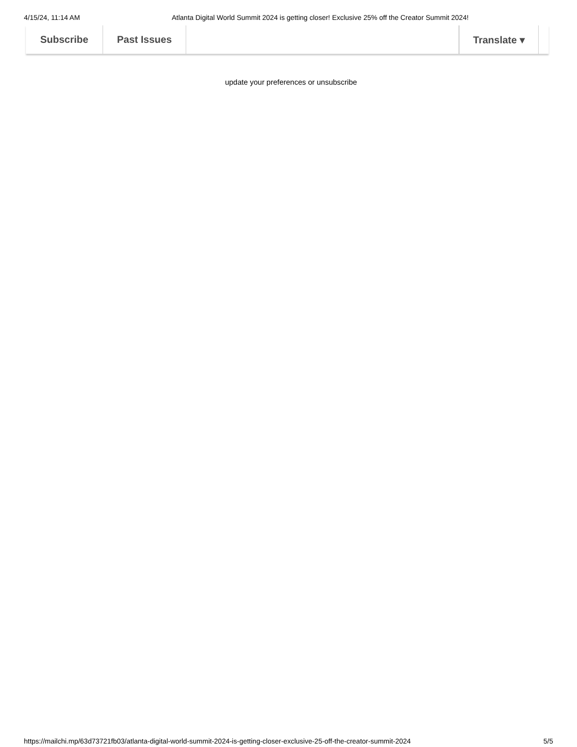4/15/24, 11:14 AM Atlanta Digital World Summit 2024 is getting closer! Exclusive 25% off the Creator Summit 2024!
Subscribe Past Issues Translate ▾
update your preferences or unsubscribe
https://mailchi.mp/63d73721fb03/atlanta-digital-world-summit-2024-is-getting-closer-exclusive-25-off-the-creator-summit-2024 5/5